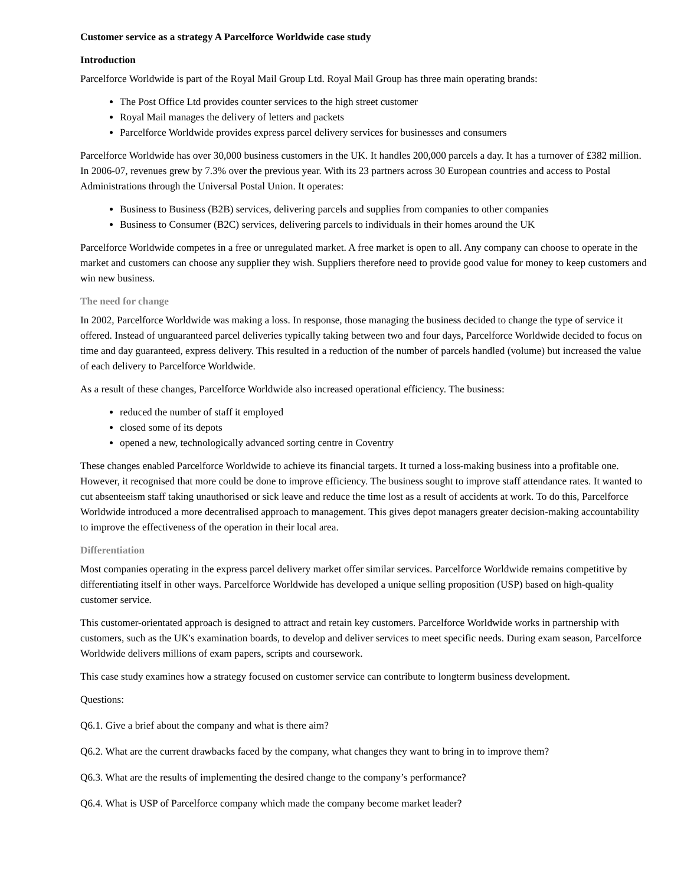Customer service as a strategy A Parcelforce Worldwide case study
Introduction
Parcelforce Worldwide is part of the Royal Mail Group Ltd. Royal Mail Group has three main operating brands:
The Post Office Ltd provides counter services to the high street customer
Royal Mail manages the delivery of letters and packets
Parcelforce Worldwide provides express parcel delivery services for businesses and consumers
Parcelforce Worldwide has over 30,000 business customers in the UK. It handles 200,000 parcels a day. It has a turnover of £382 million. In 2006-07, revenues grew by 7.3% over the previous year. With its 23 partners across 30 European countries and access to Postal Administrations through the Universal Postal Union. It operates:
Business to Business (B2B) services, delivering parcels and supplies from companies to other companies
Business to Consumer (B2C) services, delivering parcels to individuals in their homes around the UK
Parcelforce Worldwide competes in a free or unregulated market. A free market is open to all. Any company can choose to operate in the market and customers can choose any supplier they wish. Suppliers therefore need to provide good value for money to keep customers and win new business.
The need for change
In 2002, Parcelforce Worldwide was making a loss. In response, those managing the business decided to change the type of service it offered. Instead of unguaranteed parcel deliveries typically taking between two and four days, Parcelforce Worldwide decided to focus on time and day guaranteed, express delivery. This resulted in a reduction of the number of parcels handled (volume) but increased the value of each delivery to Parcelforce Worldwide.
As a result of these changes, Parcelforce Worldwide also increased operational efficiency. The business:
reduced the number of staff it employed
closed some of its depots
opened a new, technologically advanced sorting centre in Coventry
These changes enabled Parcelforce Worldwide to achieve its financial targets. It turned a loss-making business into a profitable one. However, it recognised that more could be done to improve efficiency. The business sought to improve staff attendance rates. It wanted to cut absenteeism staff taking unauthorised or sick leave and reduce the time lost as a result of accidents at work. To do this, Parcelforce Worldwide introduced a more decentralised approach to management. This gives depot managers greater decision-making accountability to improve the effectiveness of the operation in their local area.
Differentiation
Most companies operating in the express parcel delivery market offer similar services. Parcelforce Worldwide remains competitive by differentiating itself in other ways. Parcelforce Worldwide has developed a unique selling proposition (USP) based on high-quality customer service.
This customer-orientated approach is designed to attract and retain key customers. Parcelforce Worldwide works in partnership with customers, such as the UK's examination boards, to develop and deliver services to meet specific needs. During exam season, Parcelforce Worldwide delivers millions of exam papers, scripts and coursework.
This case study examines how a strategy focused on customer service can contribute to longterm business development.
Questions:
Q6.1. Give a brief about the company and what is there aim?
Q6.2. What are the current drawbacks faced by the company, what changes they want to bring in to improve them?
Q6.3. What are the results of implementing the desired change to the company’s performance?
Q6.4. What is USP of Parcelforce company which made the company become market leader?